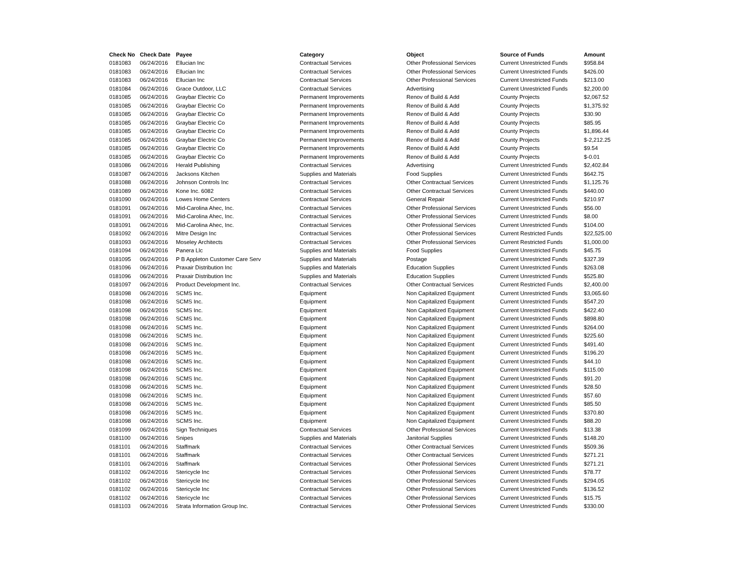| Check No | Check Date | Payee | Category | Object | Source of Funds | Amount |
| --- | --- | --- | --- | --- | --- | --- |
| 0181083 | 06/24/2016 | Ellucian Inc | Contractual Services | Other Professional Services | Current Unrestricted Funds | $958.84 |
| 0181083 | 06/24/2016 | Ellucian Inc | Contractual Services | Other Professional Services | Current Unrestricted Funds | $426.00 |
| 0181083 | 06/24/2016 | Ellucian Inc | Contractual Services | Other Professional Services | Current Unrestricted Funds | $213.00 |
| 0181084 | 06/24/2016 | Grace Outdoor, LLC | Contractual Services | Advertising | Current Unrestricted Funds | $2,200.00 |
| 0181085 | 06/24/2016 | Graybar Electric Co | Permanent Improvements | Renov of Build & Add | County Projects | $2,067.52 |
| 0181085 | 06/24/2016 | Graybar Electric Co | Permanent Improvements | Renov of Build & Add | County Projects | $1,375.92 |
| 0181085 | 06/24/2016 | Graybar Electric Co | Permanent Improvements | Renov of Build & Add | County Projects | $30.90 |
| 0181085 | 06/24/2016 | Graybar Electric Co | Permanent Improvements | Renov of Build & Add | County Projects | $85.95 |
| 0181085 | 06/24/2016 | Graybar Electric Co | Permanent Improvements | Renov of Build & Add | County Projects | $1,896.44 |
| 0181085 | 06/24/2016 | Graybar Electric Co | Permanent Improvements | Renov of Build & Add | County Projects | $-2,212.25 |
| 0181085 | 06/24/2016 | Graybar Electric Co | Permanent Improvements | Renov of Build & Add | County Projects | $9.54 |
| 0181085 | 06/24/2016 | Graybar Electric Co | Permanent Improvements | Renov of Build & Add | County Projects | $-0.01 |
| 0181086 | 06/24/2016 | Herald Publishing | Contractual Services | Advertising | Current Unrestricted Funds | $2,402.84 |
| 0181087 | 06/24/2016 | Jacksons Kitchen | Supplies and Materials | Food Supplies | Current Unrestricted Funds | $642.75 |
| 0181088 | 06/24/2016 | Johnson Controls Inc | Contractual Services | Other Contractual Services | Current Unrestricted Funds | $1,125.76 |
| 0181089 | 06/24/2016 | Kone Inc. 6082 | Contractual Services | Other Contractual Services | Current Unrestricted Funds | $440.00 |
| 0181090 | 06/24/2016 | Lowes Home Centers | Contractual Services | General Repair | Current Unrestricted Funds | $210.97 |
| 0181091 | 06/24/2016 | Mid-Carolina Ahec, Inc. | Contractual Services | Other Professional Services | Current Unrestricted Funds | $56.00 |
| 0181091 | 06/24/2016 | Mid-Carolina Ahec, Inc. | Contractual Services | Other Professional Services | Current Unrestricted Funds | $8.00 |
| 0181091 | 06/24/2016 | Mid-Carolina Ahec, Inc. | Contractual Services | Other Professional Services | Current Unrestricted Funds | $104.00 |
| 0181092 | 06/24/2016 | Mitre Design Inc | Contractual Services | Other Professional Services | Current Restricted Funds | $22,525.00 |
| 0181093 | 06/24/2016 | Moseley Architects | Contractual Services | Other Professional Services | Current Restricted Funds | $1,000.00 |
| 0181094 | 06/24/2016 | Panera Llc | Supplies and Materials | Food Supplies | Current Unrestricted Funds | $45.75 |
| 0181095 | 06/24/2016 | P B Appleton Customer Care Serv | Supplies and Materials | Postage | Current Unrestricted Funds | $327.39 |
| 0181096 | 06/24/2016 | Praxair Distribution Inc | Supplies and Materials | Education Supplies | Current Unrestricted Funds | $263.08 |
| 0181096 | 06/24/2016 | Praxair Distribution Inc | Supplies and Materials | Education Supplies | Current Unrestricted Funds | $525.80 |
| 0181097 | 06/24/2016 | Product Development Inc. | Contractual Services | Other Contractual Services | Current Restricted Funds | $2,400.00 |
| 0181098 | 06/24/2016 | SCMS Inc. | Equipment | Non Capitalized Equipment | Current Unrestricted Funds | $3,065.60 |
| 0181098 | 06/24/2016 | SCMS Inc. | Equipment | Non Capitalized Equipment | Current Unrestricted Funds | $547.20 |
| 0181098 | 06/24/2016 | SCMS Inc. | Equipment | Non Capitalized Equipment | Current Unrestricted Funds | $422.40 |
| 0181098 | 06/24/2016 | SCMS Inc. | Equipment | Non Capitalized Equipment | Current Unrestricted Funds | $898.80 |
| 0181098 | 06/24/2016 | SCMS Inc. | Equipment | Non Capitalized Equipment | Current Unrestricted Funds | $264.00 |
| 0181098 | 06/24/2016 | SCMS Inc. | Equipment | Non Capitalized Equipment | Current Unrestricted Funds | $225.60 |
| 0181098 | 06/24/2016 | SCMS Inc. | Equipment | Non Capitalized Equipment | Current Unrestricted Funds | $491.40 |
| 0181098 | 06/24/2016 | SCMS Inc. | Equipment | Non Capitalized Equipment | Current Unrestricted Funds | $196.20 |
| 0181098 | 06/24/2016 | SCMS Inc. | Equipment | Non Capitalized Equipment | Current Unrestricted Funds | $44.10 |
| 0181098 | 06/24/2016 | SCMS Inc. | Equipment | Non Capitalized Equipment | Current Unrestricted Funds | $115.00 |
| 0181098 | 06/24/2016 | SCMS Inc. | Equipment | Non Capitalized Equipment | Current Unrestricted Funds | $91.20 |
| 0181098 | 06/24/2016 | SCMS Inc. | Equipment | Non Capitalized Equipment | Current Unrestricted Funds | $28.50 |
| 0181098 | 06/24/2016 | SCMS Inc. | Equipment | Non Capitalized Equipment | Current Unrestricted Funds | $57.60 |
| 0181098 | 06/24/2016 | SCMS Inc. | Equipment | Non Capitalized Equipment | Current Unrestricted Funds | $85.50 |
| 0181098 | 06/24/2016 | SCMS Inc. | Equipment | Non Capitalized Equipment | Current Unrestricted Funds | $370.80 |
| 0181098 | 06/24/2016 | SCMS Inc. | Equipment | Non Capitalized Equipment | Current Unrestricted Funds | $88.20 |
| 0181099 | 06/24/2016 | Sign Techniques | Contractual Services | Other Professional Services | Current Unrestricted Funds | $13.38 |
| 0181100 | 06/24/2016 | Snipes | Supplies and Materials | Janitorial Supplies | Current Unrestricted Funds | $148.20 |
| 0181101 | 06/24/2016 | Staffmark | Contractual Services | Other Contractual Services | Current Unrestricted Funds | $509.36 |
| 0181101 | 06/24/2016 | Staffmark | Contractual Services | Other Contractual Services | Current Unrestricted Funds | $271.21 |
| 0181101 | 06/24/2016 | Staffmark | Contractual Services | Other Professional Services | Current Unrestricted Funds | $271.21 |
| 0181102 | 06/24/2016 | Stericycle Inc | Contractual Services | Other Professional Services | Current Unrestricted Funds | $78.77 |
| 0181102 | 06/24/2016 | Stericycle Inc | Contractual Services | Other Professional Services | Current Unrestricted Funds | $294.05 |
| 0181102 | 06/24/2016 | Stericycle Inc | Contractual Services | Other Professional Services | Current Unrestricted Funds | $136.52 |
| 0181102 | 06/24/2016 | Stericycle Inc | Contractual Services | Other Professional Services | Current Unrestricted Funds | $15.75 |
| 0181103 | 06/24/2016 | Strata Information Group Inc. | Contractual Services | Other Professional Services | Current Unrestricted Funds | $330.00 |